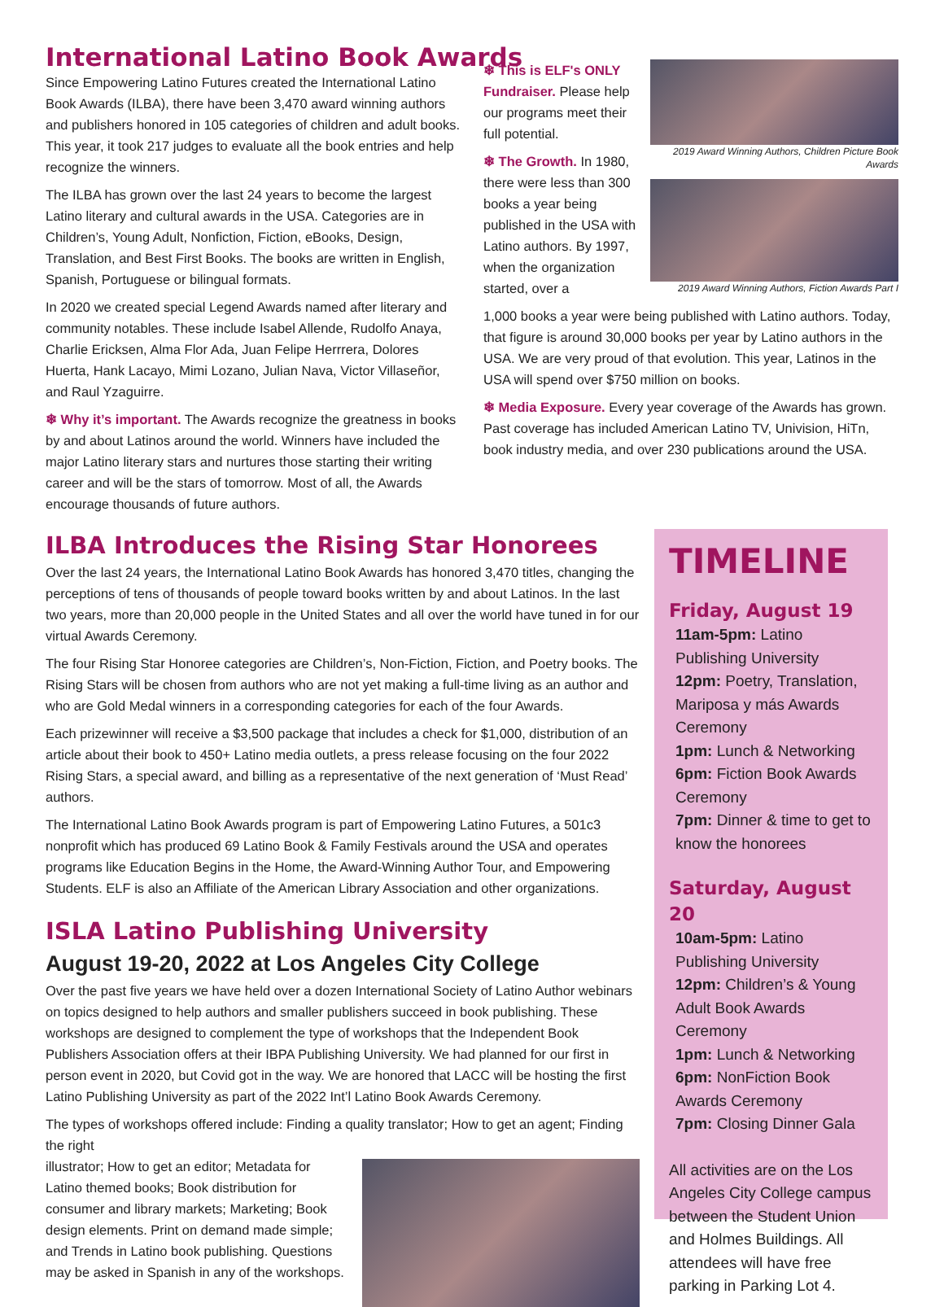International Latino Book Awards
Since Empowering Latino Futures created the International Latino Book Awards (ILBA), there have been 3,470 award winning authors and publishers honored in 105 categories of children and adult books. This year, it took 217 judges to evaluate all the book entries and help recognize the winners.
The ILBA has grown over the last 24 years to become the largest Latino literary and cultural awards in the USA. Categories are in Children’s, Young Adult, Nonfiction, Fiction, eBooks, Design, Translation, and Best First Books. The books are written in English, Spanish, Portuguese or bilingual formats.
In 2020 we created special Legend Awards named after literary and community notables. These include Isabel Allende, Rudolfo Anaya, Charlie Ericksen, Alma Flor Ada, Juan Felipe Herrrera, Dolores Huerta, Hank Lacayo, Mimi Lozano, Julian Nava, Victor Villaseñor, and Raul Yzaguirre.
❄ Why it’s important. The Awards recognize the greatness in books by and about Latinos around the world. Winners have included the major Latino literary stars and nurtures those starting their writing career and will be the stars of tomorrow. Most of all, the Awards encourage thousands of future authors.
❄ This is ELF's ONLY Fundraiser. Please help our programs meet their full potential.
❄ The Growth. In 1980, there were less than 300 books a year being published in the USA with Latino authors. By 1997, when the organization started, over a
2019 Award Winning Authors, Children Picture Book Awards
2019 Award Winning Authors, Fiction Awards Part I
1,000 books a year were being published with Latino authors. Today, that figure is around 30,000 books per year by Latino authors in the USA. We are very proud of that evolution. This year, Latinos in the USA will spend over $750 million on books.
❄ Media Exposure. Every year coverage of the Awards has grown. Past coverage has included American Latino TV, Univision, HiTn, book industry media, and over 230 publications around the USA.
ILBA Introduces the Rising Star Honorees
Over the last 24 years, the International Latino Book Awards has honored 3,470 titles, changing the perceptions of tens of thousands of people toward books written by and about Latinos. In the last two years, more than 20,000 people in the United States and all over the world have tuned in for our virtual Awards Ceremony.
The four Rising Star Honoree categories are Children’s, Non-Fiction, Fiction, and Poetry books. The Rising Stars will be chosen from authors who are not yet making a full-time living as an author and who are Gold Medal winners in a corresponding categories for each of the four Awards.
Each prizewinner will receive a $3,500 package that includes a check for $1,000, distribution of an article about their book to 450+ Latino media outlets, a press release focusing on the four 2022 Rising Stars, a special award, and billing as a representative of the next generation of ‘Must Read’ authors.
The International Latino Book Awards program is part of Empowering Latino Futures, a 501c3 nonprofit which has produced 69 Latino Book & Family Festivals around the USA and operates programs like Education Begins in the Home, the Award-Winning Author Tour, and Empowering Students. ELF is also an Affiliate of the American Library Association and other organizations.
ISLA Latino Publishing University
August 19-20, 2022 at Los Angeles City College
Over the past five years we have held over a dozen International Society of Latino Author webinars on topics designed to help authors and smaller publishers succeed in book publishing. These workshops are designed to complement the type of workshops that the Independent Book Publishers Association offers at their IBPA Publishing University. We had planned for our first in person event in 2020, but Covid got in the way. We are honored that LACC will be hosting the first Latino Publishing University as part of the 2022 Int’l Latino Book Awards Ceremony.
The types of workshops offered include: Finding a quality translator; How to get an agent; Finding the right
illustrator; How to get an editor; Metadata for Latino themed books; Book distribution for consumer and library markets; Marketing; Book design elements. Print on demand made simple; and Trends in Latino book publishing. Questions may be asked in Spanish in any of the workshops.
TIMELINE
Friday, August 19
11am-5pm: Latino Publishing University
12pm: Poetry, Translation, Mariposa y más Awards Ceremony
1pm: Lunch & Networking
6pm: Fiction Book Awards Ceremony
7pm: Dinner & time to get to know the honorees
Saturday, August 20
10am-5pm: Latino Publishing University
12pm: Children’s & Young Adult Book Awards Ceremony
1pm: Lunch & Networking
6pm: NonFiction Book Awards Ceremony
7pm: Closing Dinner Gala
All activities are on the Los Angeles City College campus between the Student Union and Holmes Buildings. All attendees will have free parking in Parking Lot 4.